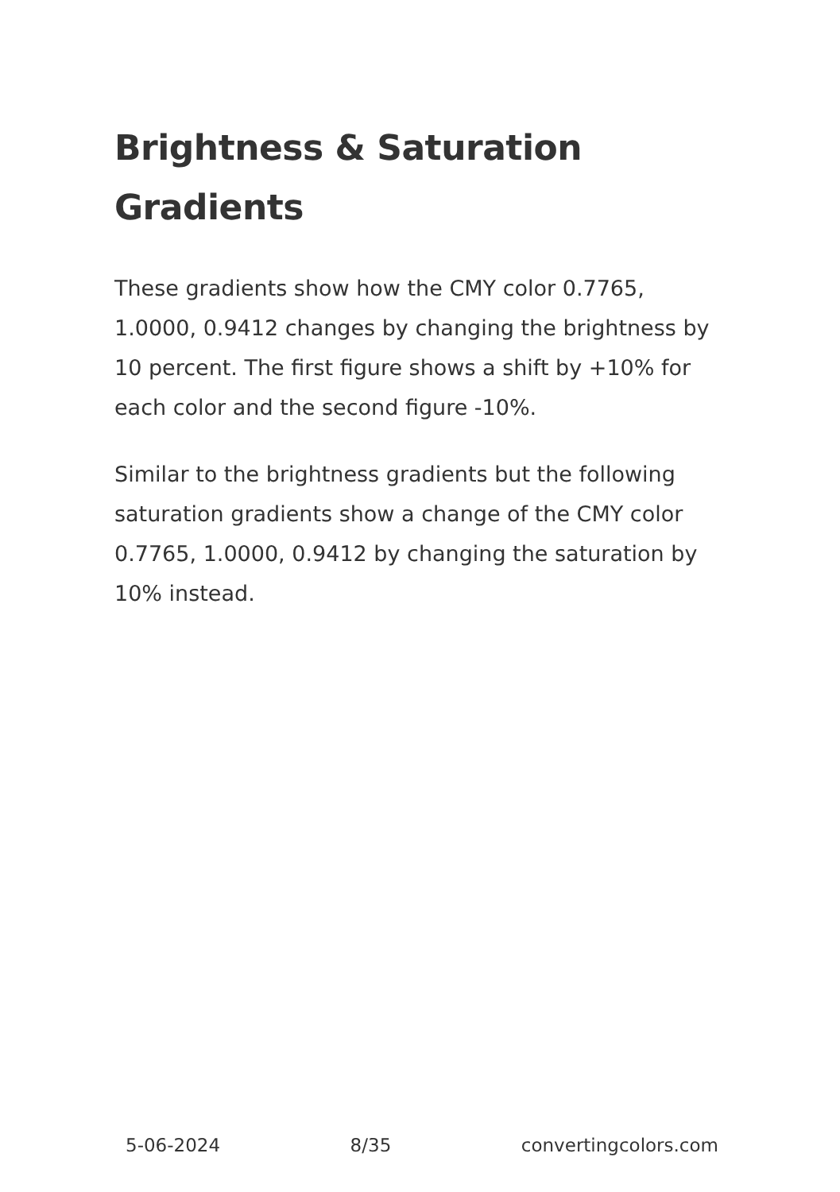Brightness & Saturation Gradients
These gradients show how the CMY color 0.7765, 1.0000, 0.9412 changes by changing the brightness by 10 percent. The first figure shows a shift by +10% for each color and the second figure -10%.
Similar to the brightness gradients but the following saturation gradients show a change of the CMY color 0.7765, 1.0000, 0.9412 by changing the saturation by 10% instead.
5-06-2024 8/35 convertingcolors.com